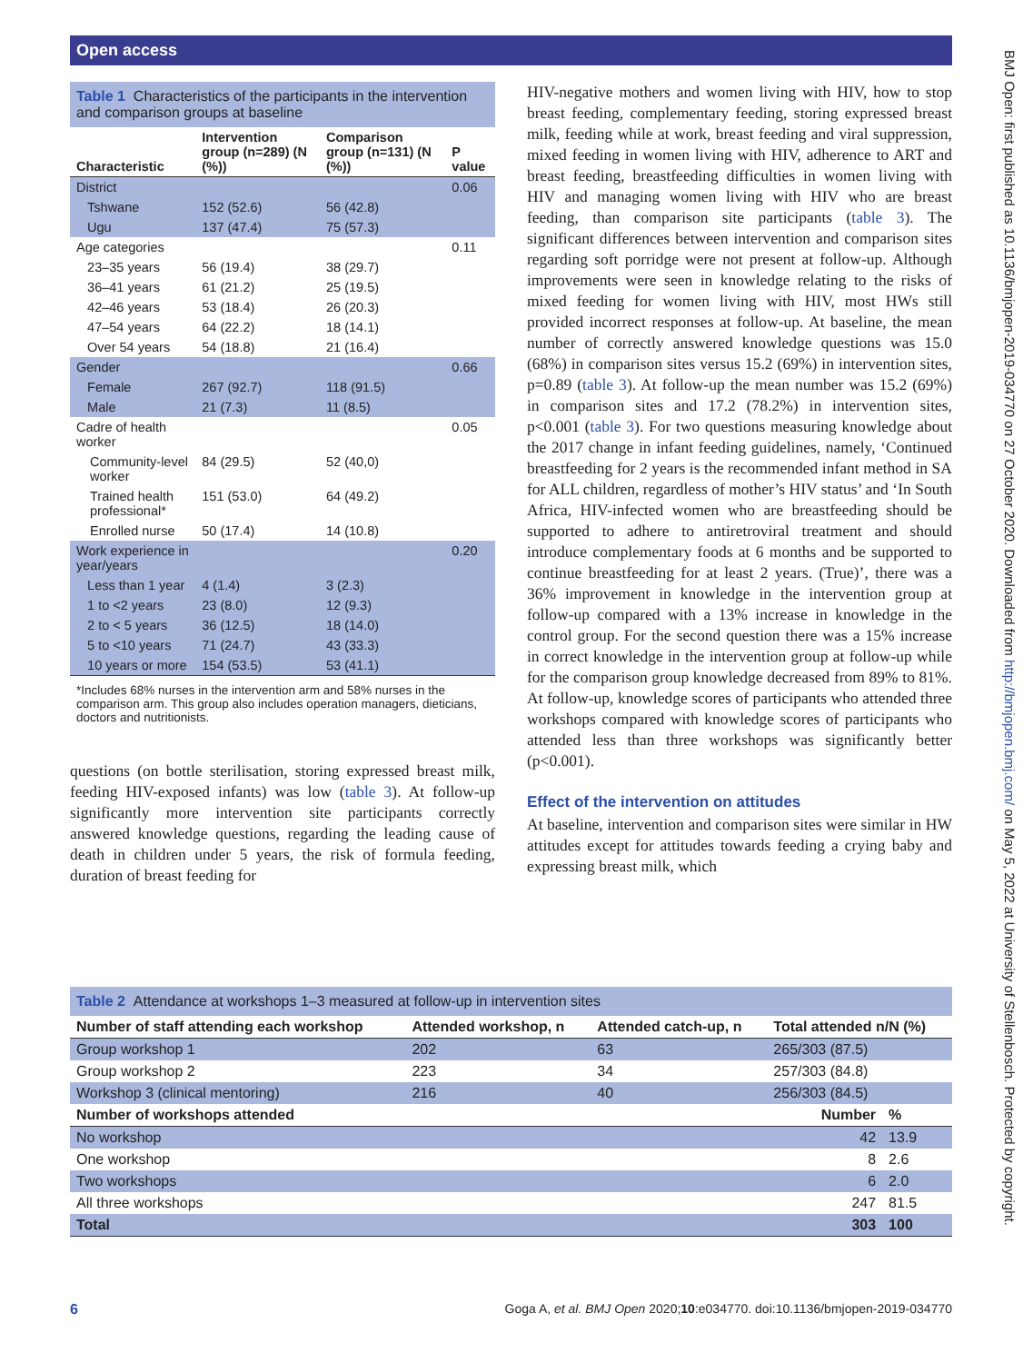Open access
BMJ Open: first published as 10.1136/bmjopen-2019-034770 on 27 October 2020. Downloaded from http://bmjopen.bmj.com/ on May 5, 2022 at University of Stellenbosch. Protected by copyright.
Table 1 Characteristics of the participants in the intervention and comparison groups at baseline
| Characteristic | Intervention group (n=289) (N (%)) | Comparison group (n=131) (N (%)) | P value |
| --- | --- | --- | --- |
| District | | | 0.06 |
| Tshwane | 152 (52.6) | 56 (42.8) | |
| Ugu | 137 (47.4) | 75 (57.3) | |
| Age categories | | | 0.11 |
| 23–35 years | 56 (19.4) | 38 (29.7) | |
| 36–41 years | 61 (21.2) | 25 (19.5) | |
| 42–46 years | 53 (18.4) | 26 (20.3) | |
| 47–54 years | 64 (22.2) | 18 (14.1) | |
| Over 54 years | 54 (18.8) | 21 (16.4) | |
| Gender | | | 0.66 |
| Female | 267 (92.7) | 118 (91.5) | |
| Male | 21 (7.3) | 11 (8.5) | |
| Cadre of health worker | | | 0.05 |
| Community-level worker | 84 (29.5) | 52 (40,0) | |
| Trained health professional* | 151 (53.0) | 64 (49.2) | |
| Enrolled nurse | 50 (17.4) | 14 (10.8) | |
| Work experience in year/years | | | 0.20 |
| Less than 1 year | 4 (1.4) | 3 (2.3) | |
| 1 to <2 years | 23 (8.0) | 12 (9.3) | |
| 2 to < 5 years | 36 (12.5) | 18 (14.0) | |
| 5 to <10 years | 71 (24.7) | 43 (33.3) | |
| 10 years or more | 154 (53.5) | 53 (41.1) | |
*Includes 68% nurses in the intervention arm and 58% nurses in the comparison arm. This group also includes operation managers, dieticians, doctors and nutritionists.
questions (on bottle sterilisation, storing expressed breast milk, feeding HIV-exposed infants) was low (table 3). At follow-up significantly more intervention site participants correctly answered knowledge questions, regarding the leading cause of death in children under 5 years, the risk of formula feeding, duration of breast feeding for
HIV-negative mothers and women living with HIV, how to stop breast feeding, complementary feeding, storing expressed breast milk, feeding while at work, breast feeding and viral suppression, mixed feeding in women living with HIV, adherence to ART and breast feeding, breastfeeding difficulties in women living with HIV and managing women living with HIV who are breast feeding, than comparison site participants (table 3). The significant differences between intervention and comparison sites regarding soft porridge were not present at follow-up. Although improvements were seen in knowledge relating to the risks of mixed feeding for women living with HIV, most HWs still provided incorrect responses at follow-up. At baseline, the mean number of correctly answered knowledge questions was 15.0 (68%) in comparison sites versus 15.2 (69%) in intervention sites, p=0.89 (table 3). At follow-up the mean number was 15.2 (69%) in comparison sites and 17.2 (78.2%) in intervention sites, p<0.001 (table 3). For two questions measuring knowledge about the 2017 change in infant feeding guidelines, namely, ‘Continued breastfeeding for 2 years is the recommended infant method in SA for ALL children, regardless of mother’s HIV status’ and ‘In South Africa, HIV-infected women who are breastfeeding should be supported to adhere to antiretroviral treatment and should introduce complementary foods at 6 months and be supported to continue breastfeeding for at least 2 years. (True)’, there was a 36% improvement in knowledge in the intervention group at follow-up compared with a 13% increase in knowledge in the control group. For the second question there was a 15% increase in correct knowledge in the intervention group at follow-up while for the comparison group knowledge decreased from 89% to 81%. At follow-up, knowledge scores of participants who attended three workshops compared with knowledge scores of participants who attended less than three workshops was significantly better (p<0.001).
Effect of the intervention on attitudes
At baseline, intervention and comparison sites were similar in HW attitudes except for attitudes towards feeding a crying baby and expressing breast milk, which
Table 2 Attendance at workshops 1–3 measured at follow-up in intervention sites
| Number of staff attending each workshop | Attended workshop, n | Attended catch-up, n | Total attended n/N (%) | |
| --- | --- | --- | --- | --- |
| Group workshop 1 | 202 | 63 | 265/303 (87.5) | |
| Group workshop 2 | 223 | 34 | 257/303 (84.8) | |
| Workshop 3 (clinical mentoring) | 216 | 40 | 256/303 (84.5) | |
| Number of workshops attended | | | Number | % |
| No workshop | | | 42 | 13.9 |
| One workshop | | | 8 | 2.6 |
| Two workshops | | | 6 | 2.0 |
| All three workshops | | | 247 | 81.5 |
| Total | | | 303 | 100 |
6 Goga A, et al. BMJ Open 2020;10:e034770. doi:10.1136/bmjopen-2019-034770